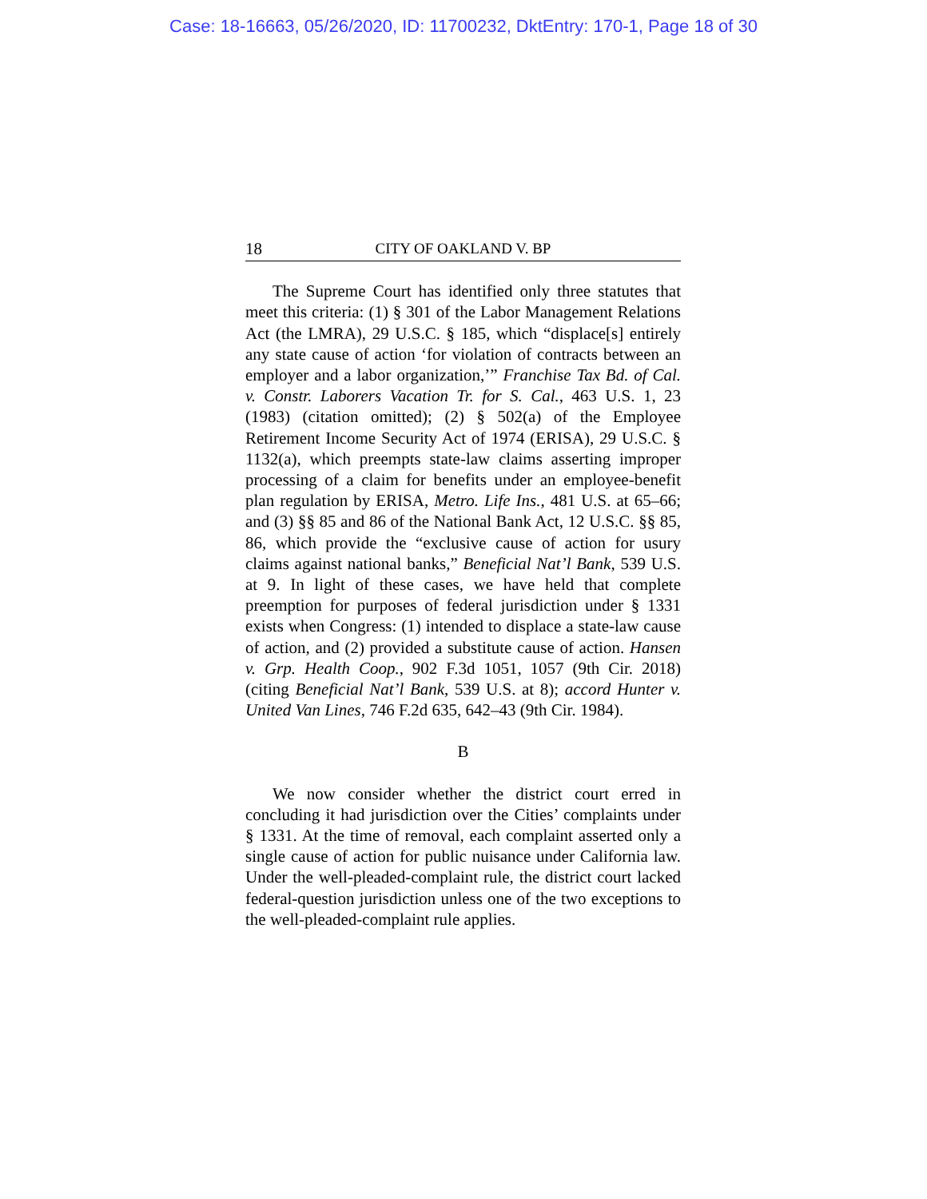Case: 18-16663, 05/26/2020, ID: 11700232, DktEntry: 170-1, Page 18 of 30
18 CITY OF OAKLAND V. BP
The Supreme Court has identified only three statutes that meet this criteria: (1) § 301 of the Labor Management Relations Act (the LMRA), 29 U.S.C. § 185, which “displace[s] entirely any state cause of action ‘for violation of contracts between an employer and a labor organization,’” Franchise Tax Bd. of Cal. v. Constr. Laborers Vacation Tr. for S. Cal., 463 U.S. 1, 23 (1983) (citation omitted); (2) § 502(a) of the Employee Retirement Income Security Act of 1974 (ERISA), 29 U.S.C. § 1132(a), which preempts state-law claims asserting improper processing of a claim for benefits under an employee-benefit plan regulation by ERISA, Metro. Life Ins., 481 U.S. at 65–66; and (3) §§ 85 and 86 of the National Bank Act, 12 U.S.C. §§ 85, 86, which provide the “exclusive cause of action for usury claims against national banks,” Beneficial Nat’l Bank, 539 U.S. at 9. In light of these cases, we have held that complete preemption for purposes of federal jurisdiction under § 1331 exists when Congress: (1) intended to displace a state-law cause of action, and (2) provided a substitute cause of action. Hansen v. Grp. Health Coop., 902 F.3d 1051, 1057 (9th Cir. 2018) (citing Beneficial Nat’l Bank, 539 U.S. at 8); accord Hunter v. United Van Lines, 746 F.2d 635, 642–43 (9th Cir. 1984).
B
We now consider whether the district court erred in concluding it had jurisdiction over the Cities’ complaints under § 1331. At the time of removal, each complaint asserted only a single cause of action for public nuisance under California law. Under the well-pleaded-complaint rule, the district court lacked federal-question jurisdiction unless one of the two exceptions to the well-pleaded-complaint rule applies.